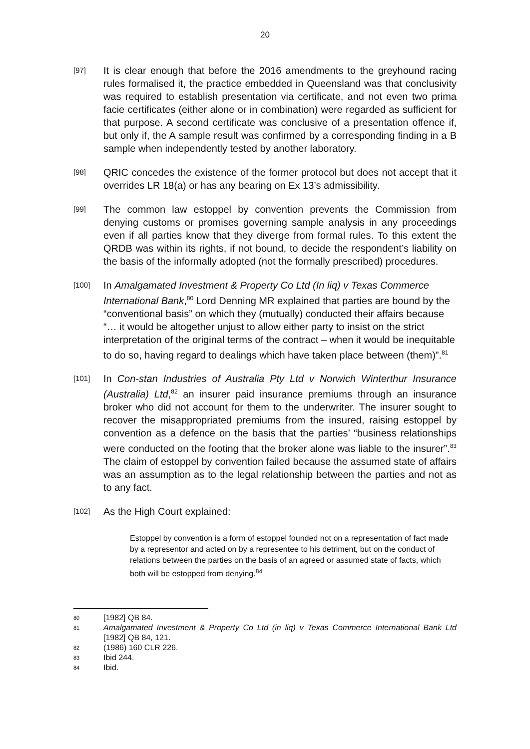20
[97]
It is clear enough that before the 2016 amendments to the greyhound racing rules formalised it, the practice embedded in Queensland was that conclusivity was required to establish presentation via certificate, and not even two prima facie certificates (either alone or in combination) were regarded as sufficient for that purpose. A second certificate was conclusive of a presentation offence if, but only if, the A sample result was confirmed by a corresponding finding in a B sample when independently tested by another laboratory.
[98]
QRIC concedes the existence of the former protocol but does not accept that it overrides LR 18(a) or has any bearing on Ex 13’s admissibility.
[99]
The common law estoppel by convention prevents the Commission from denying customs or promises governing sample analysis in any proceedings even if all parties know that they diverge from formal rules. To this extent the QRDB was within its rights, if not bound, to decide the respondent’s liability on the basis of the informally adopted (not the formally prescribed) procedures.
[100]
In Amalgamated Investment & Property Co Ltd (In liq) v Texas Commerce International Bank,<sup>80</sup> Lord Denning MR explained that parties are bound by the “conventional basis” on which they (mutually) conducted their affairs because “… it would be altogether unjust to allow either party to insist on the strict interpretation of the original terms of the contract – when it would be inequitable to do so, having regard to dealings which have taken place between (them)”.<sup>81</sup>
[101]
In Con-stan Industries of Australia Pty Ltd v Norwich Winterthur Insurance (Australia) Ltd,<sup>82</sup> an insurer paid insurance premiums through an insurance broker who did not account for them to the underwriter. The insurer sought to recover the misappropriated premiums from the insured, raising estoppel by convention as a defence on the basis that the parties’ “business relationships were conducted on the footing that the broker alone was liable to the insurer”.<sup>83</sup> The claim of estoppel by convention failed because the assumed state of affairs was an assumption as to the legal relationship between the parties and not as to any fact.
[102]
As the High Court explained:
Estoppel by convention is a form of estoppel founded not on a representation of fact made by a representor and acted on by a representee to his detriment, but on the conduct of relations between the parties on the basis of an agreed or assumed state of facts, which both will be estopped from denying.<sup>84</sup>
80
[1982] QB 84.
81
Amalgamated Investment & Property Co Ltd (in liq) v Texas Commerce International Bank Ltd [1982] QB 84, 121.
82
(1986) 160 CLR 226.
83
Ibid 244.
84
Ibid.